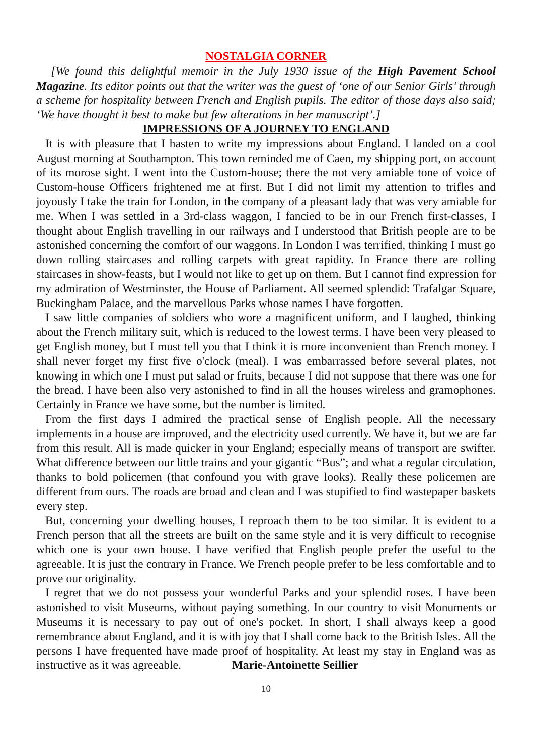NOSTALGIA CORNER
[We found this delightful memoir in the July 1930 issue of the High Pavement School Magazine. Its editor points out that the writer was the guest of ‘one of our Senior Girls’ through a scheme for hospitality between French and English pupils. The editor of those days also said; ‘We have thought it best to make but few alterations in her manuscript’.]
IMPRESSIONS OF A JOURNEY TO ENGLAND
It is with pleasure that I hasten to write my impressions about England. I landed on a cool August morning at Southampton. This town reminded me of Caen, my shipping port, on account of its morose sight. I went into the Custom-house; there the not very amiable tone of voice of Custom-house Officers frightened me at first. But I did not limit my attention to trifles and joyously I take the train for London, in the company of a pleasant lady that was very amiable for me. When I was settled in a 3rd-class waggon, I fancied to be in our French first-classes, I thought about English travelling in our railways and I understood that British people are to be astonished concerning the comfort of our waggons. In London I was terrified, thinking I must go down rolling staircases and rolling carpets with great rapidity. In France there are rolling staircases in show-feasts, but I would not like to get up on them. But I cannot find expression for my admiration of Westminster, the House of Parliament. All seemed splendid: Trafalgar Square, Buckingham Palace, and the marvellous Parks whose names I have forgotten.
I saw little companies of soldiers who wore a magnificent uniform, and I laughed, thinking about the French military suit, which is reduced to the lowest terms. I have been very pleased to get English money, but I must tell you that I think it is more inconvenient than French money. I shall never forget my first five o'clock (meal). I was embarrassed before several plates, not knowing in which one I must put salad or fruits, because I did not suppose that there was one for the bread. I have been also very astonished to find in all the houses wireless and gramophones. Certainly in France we have some, but the number is limited.
From the first days I admired the practical sense of English people. All the necessary implements in a house are improved, and the electricity used currently. We have it, but we are far from this result. All is made quicker in your England; especially means of transport are swifter. What difference between our little trains and your gigantic “Bus”; and what a regular circulation, thanks to bold policemen (that confound you with grave looks). Really these policemen are different from ours. The roads are broad and clean and I was stupified to find wastepaper baskets every step.
But, concerning your dwelling houses, I reproach them to be too similar. It is evident to a French person that all the streets are built on the same style and it is very difficult to recognise which one is your own house. I have verified that English people prefer the useful to the agreeable. It is just the contrary in France. We French people prefer to be less comfortable and to prove our originality.
I regret that we do not possess your wonderful Parks and your splendid roses. I have been astonished to visit Museums, without paying something. In our country to visit Monuments or Museums it is necessary to pay out of one's pocket. In short, I shall always keep a good remembrance about England, and it is with joy that I shall come back to the British Isles. All the persons I have frequented have made proof of hospitality. At least my stay in England was as instructive as it was agreeable. Marie-Antoinette Seillier
10